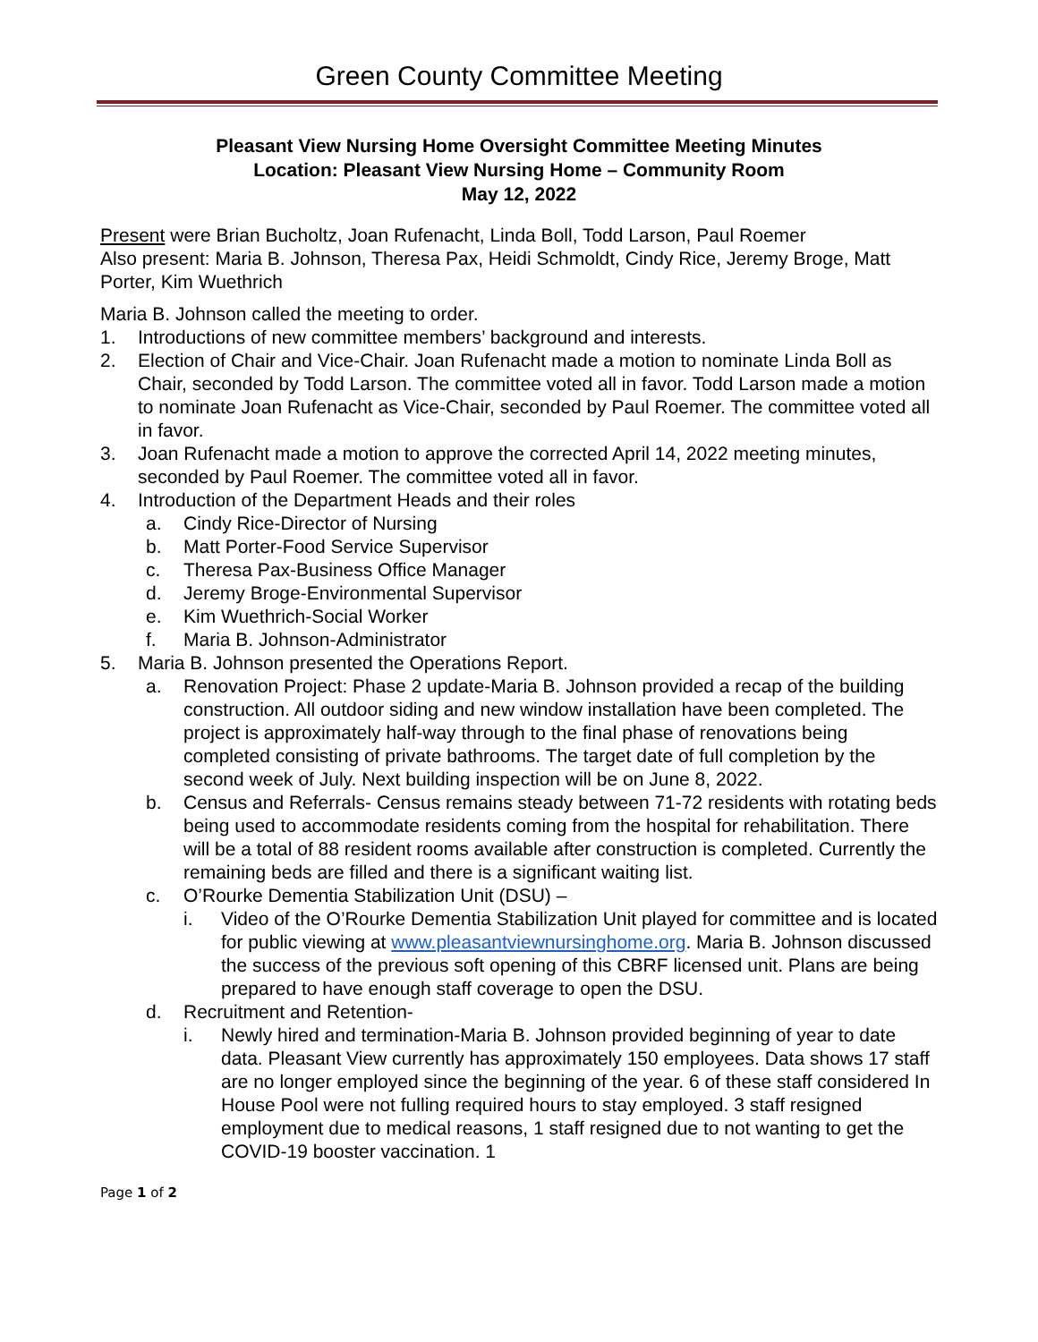Green County Committee Meeting
Pleasant View Nursing Home Oversight Committee Meeting Minutes
Location: Pleasant View Nursing Home – Community Room
May 12, 2022
Present were Brian Bucholtz, Joan Rufenacht, Linda Boll, Todd Larson, Paul Roemer
Also present: Maria B. Johnson, Theresa Pax, Heidi Schmoldt, Cindy Rice, Jeremy Broge, Matt Porter, Kim Wuethrich
Maria B. Johnson called the meeting to order.
1. Introductions of new committee members’ background and interests.
2. Election of Chair and Vice-Chair. Joan Rufenacht made a motion to nominate Linda Boll as Chair, seconded by Todd Larson. The committee voted all in favor. Todd Larson made a motion to nominate Joan Rufenacht as Vice-Chair, seconded by Paul Roemer. The committee voted all in favor.
3. Joan Rufenacht made a motion to approve the corrected April 14, 2022 meeting minutes, seconded by Paul Roemer. The committee voted all in favor.
4. Introduction of the Department Heads and their roles
a. Cindy Rice-Director of Nursing
b. Matt Porter-Food Service Supervisor
c. Theresa Pax-Business Office Manager
d. Jeremy Broge-Environmental Supervisor
e. Kim Wuethrich-Social Worker
f. Maria B. Johnson-Administrator
5. Maria B. Johnson presented the Operations Report.
a. Renovation Project: Phase 2 update-Maria B. Johnson provided a recap of the building construction. All outdoor siding and new window installation have been completed. The project is approximately half-way through to the final phase of renovations being completed consisting of private bathrooms. The target date of full completion by the second week of July. Next building inspection will be on June 8, 2022.
b. Census and Referrals- Census remains steady between 71-72 residents with rotating beds being used to accommodate residents coming from the hospital for rehabilitation. There will be a total of 88 resident rooms available after construction is completed. Currently the remaining beds are filled and there is a significant waiting list.
c. O’Rourke Dementia Stabilization Unit (DSU) –
i. Video of the O’Rourke Dementia Stabilization Unit played for committee and is located for public viewing at www.pleasantviewnursinghome.org. Maria B. Johnson discussed the success of the previous soft opening of this CBRF licensed unit. Plans are being prepared to have enough staff coverage to open the DSU.
d. Recruitment and Retention-
i. Newly hired and termination-Maria B. Johnson provided beginning of year to date data. Pleasant View currently has approximately 150 employees. Data shows 17 staff are no longer employed since the beginning of the year. 6 of these staff considered In House Pool were not fulling required hours to stay employed. 3 staff resigned employment due to medical reasons, 1 staff resigned due to not wanting to get the COVID-19 booster vaccination. 1
Page 1 of 2